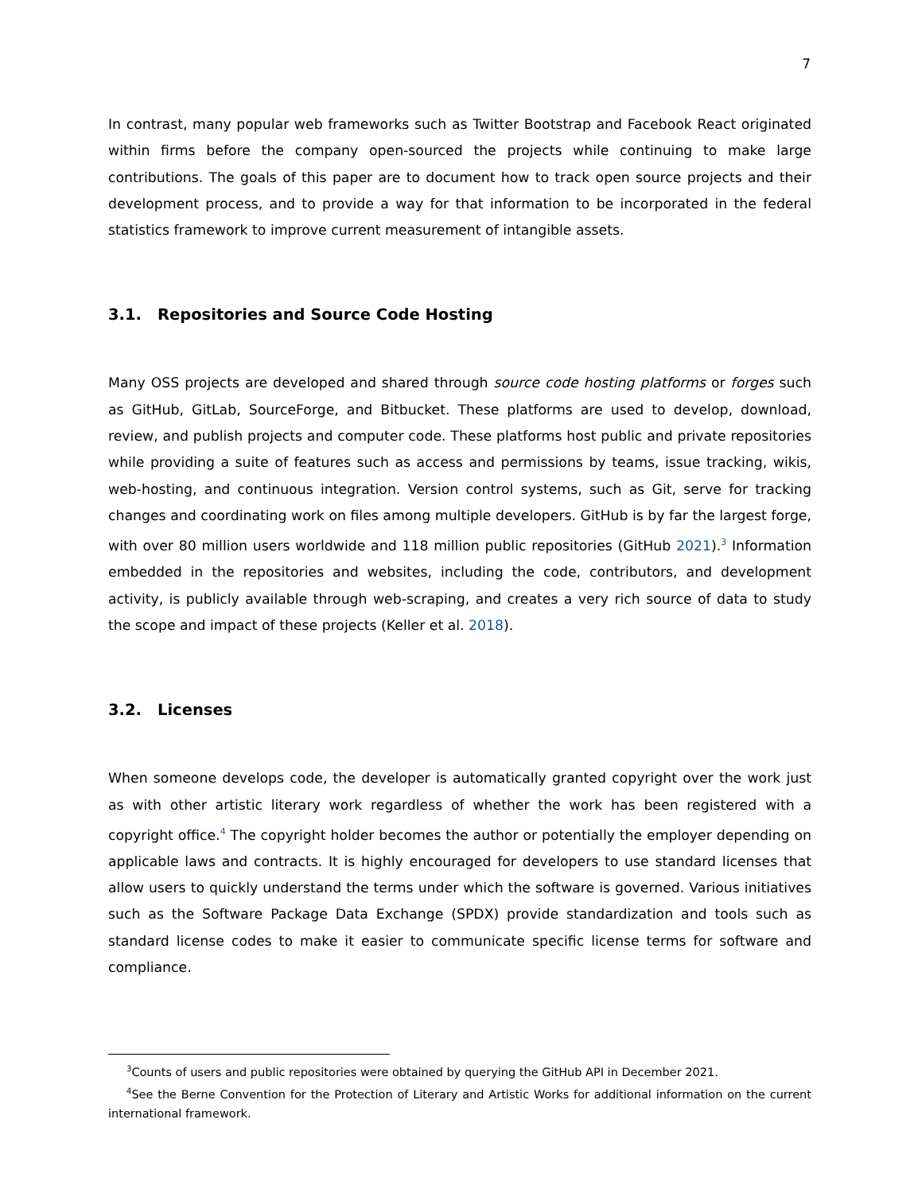7
In contrast, many popular web frameworks such as Twitter Bootstrap and Facebook React originated within firms before the company open-sourced the projects while continuing to make large contributions. The goals of this paper are to document how to track open source projects and their development process, and to provide a way for that information to be incorporated in the federal statistics framework to improve current measurement of intangible assets.
3.1. Repositories and Source Code Hosting
Many OSS projects are developed and shared through source code hosting platforms or forges such as GitHub, GitLab, SourceForge, and Bitbucket. These platforms are used to develop, download, review, and publish projects and computer code. These platforms host public and private repositories while providing a suite of features such as access and permissions by teams, issue tracking, wikis, web-hosting, and continuous integration. Version control systems, such as Git, serve for tracking changes and coordinating work on files among multiple developers. GitHub is by far the largest forge, with over 80 million users worldwide and 118 million public repositories (GitHub 2021).<sup>3</sup> Information embedded in the repositories and websites, including the code, contributors, and development activity, is publicly available through web-scraping, and creates a very rich source of data to study the scope and impact of these projects (Keller et al. 2018).
3.2. Licenses
When someone develops code, the developer is automatically granted copyright over the work just as with other artistic literary work regardless of whether the work has been registered with a copyright office.<sup>4</sup> The copyright holder becomes the author or potentially the employer depending on applicable laws and contracts. It is highly encouraged for developers to use standard licenses that allow users to quickly understand the terms under which the software is governed. Various initiatives such as the Software Package Data Exchange (SPDX) provide standardization and tools such as standard license codes to make it easier to communicate specific license terms for software and compliance.
<sup>3</sup> Counts of users and public repositories were obtained by querying the GitHub API in December 2021.
<sup>4</sup> See the Berne Convention for the Protection of Literary and Artistic Works for additional information on the current international framework.